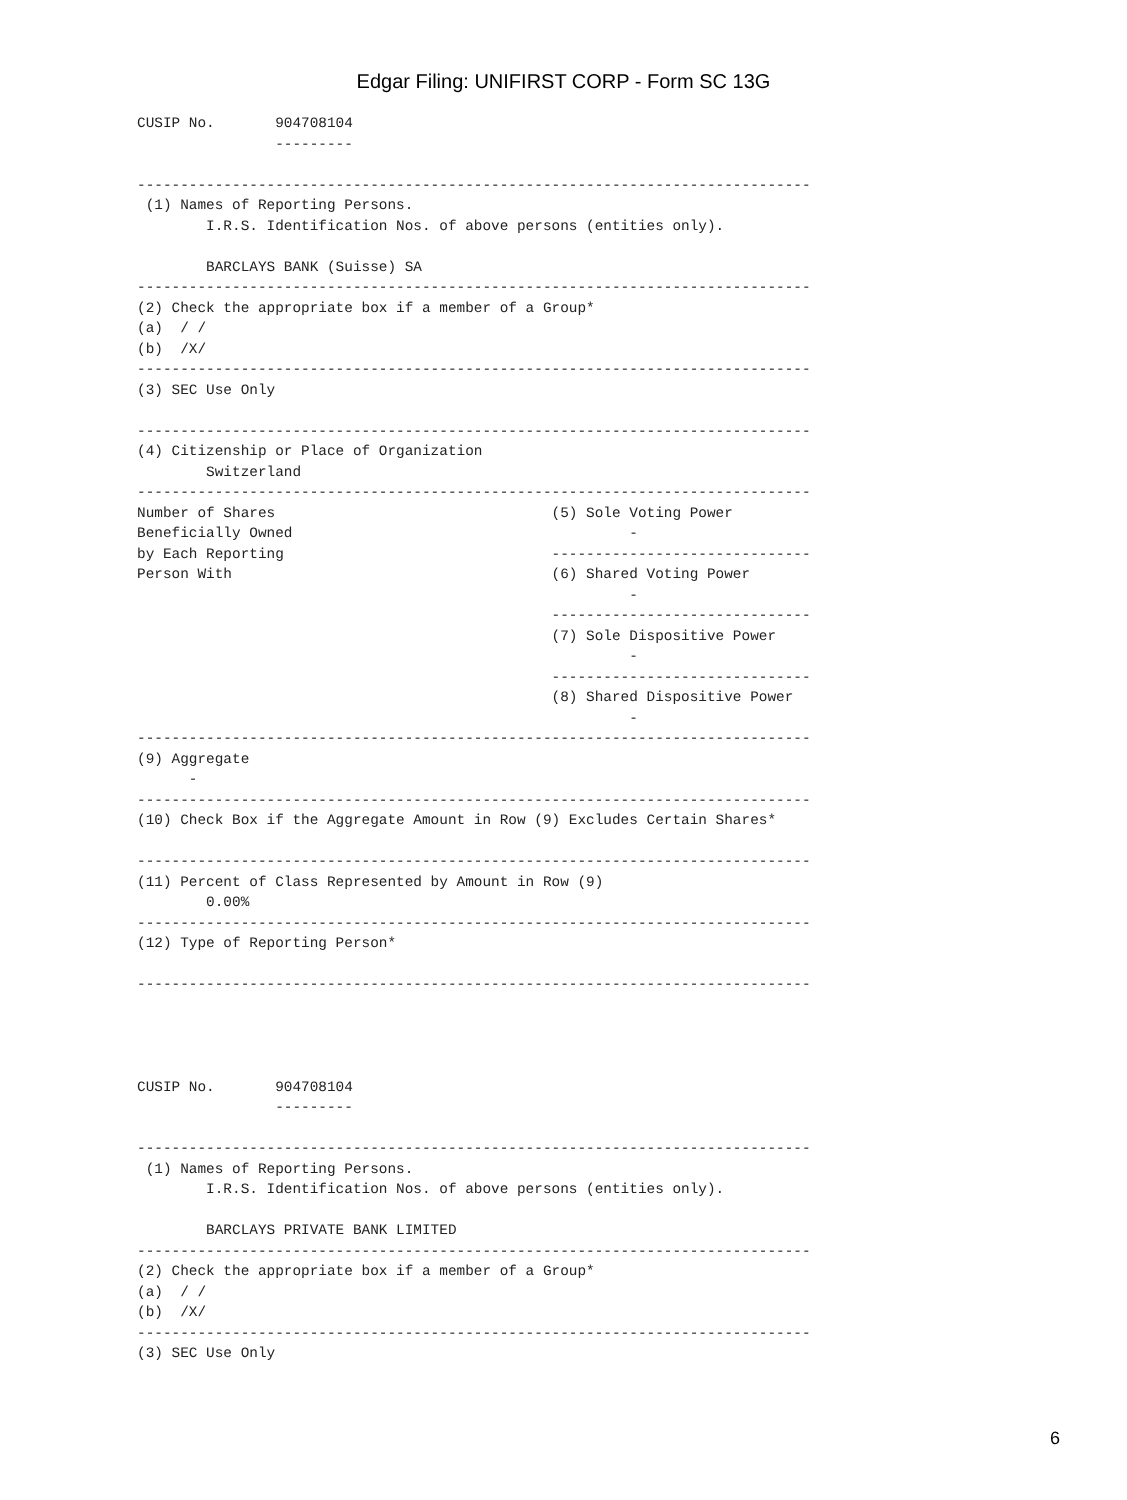Edgar Filing: UNIFIRST CORP - Form SC 13G
CUSIP No.       904708104
                ---------

------------------------------------------------------------------------------
 (1) Names of Reporting Persons.
        I.R.S. Identification Nos. of above persons (entities only).

        BARCLAYS BANK (Suisse) SA
------------------------------------------------------------------------------
(2) Check the appropriate box if a member of a Group*
(a)  / /
(b)  /X/
------------------------------------------------------------------------------
(3) SEC Use Only

------------------------------------------------------------------------------
(4) Citizenship or Place of Organization
        Switzerland
------------------------------------------------------------------------------
Number of Shares                                (5) Sole Voting Power
Beneficially Owned                                       -
by Each Reporting                               ------------------------------
Person With                                     (6) Shared Voting Power
                                                         -
                                                ------------------------------
                                                (7) Sole Dispositive Power
                                                         -
                                                ------------------------------
                                                (8) Shared Dispositive Power
                                                         -
------------------------------------------------------------------------------
(9) Aggregate
      -
------------------------------------------------------------------------------
(10) Check Box if the Aggregate Amount in Row (9) Excludes Certain Shares*

------------------------------------------------------------------------------
(11) Percent of Class Represented by Amount in Row (9)
        0.00%
------------------------------------------------------------------------------
(12) Type of Reporting Person*

------------------------------------------------------------------------------




CUSIP No.       904708104
                ---------

------------------------------------------------------------------------------
 (1) Names of Reporting Persons.
        I.R.S. Identification Nos. of above persons (entities only).

        BARCLAYS PRIVATE BANK LIMITED
------------------------------------------------------------------------------
(2) Check the appropriate box if a member of a Group*
(a)  / /
(b)  /X/
------------------------------------------------------------------------------
(3) SEC Use Only
6